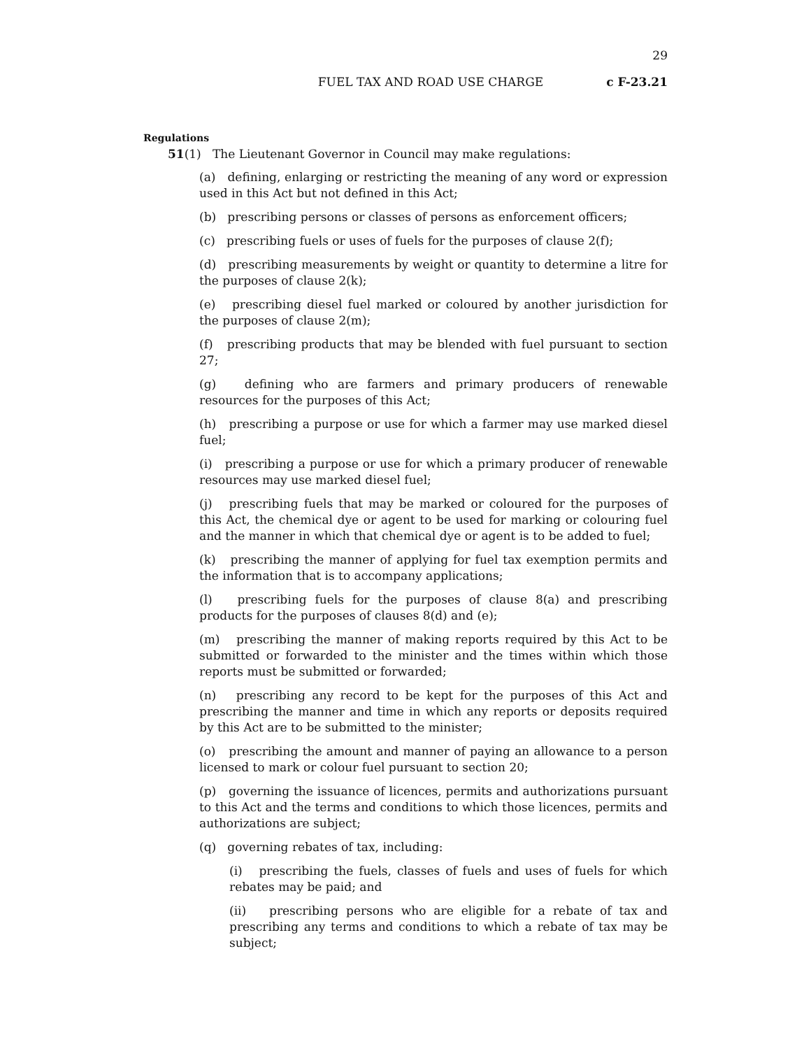29
FUEL TAX AND ROAD USE CHARGE c F-23.21
Regulations
51(1) The Lieutenant Governor in Council may make regulations:
(a) defining, enlarging or restricting the meaning of any word or expression used in this Act but not defined in this Act;
(b) prescribing persons or classes of persons as enforcement officers;
(c) prescribing fuels or uses of fuels for the purposes of clause 2(f);
(d) prescribing measurements by weight or quantity to determine a litre for the purposes of clause 2(k);
(e) prescribing diesel fuel marked or coloured by another jurisdiction for the purposes of clause 2(m);
(f) prescribing products that may be blended with fuel pursuant to section 27;
(g) defining who are farmers and primary producers of renewable resources for the purposes of this Act;
(h) prescribing a purpose or use for which a farmer may use marked diesel fuel;
(i) prescribing a purpose or use for which a primary producer of renewable resources may use marked diesel fuel;
(j) prescribing fuels that may be marked or coloured for the purposes of this Act, the chemical dye or agent to be used for marking or colouring fuel and the manner in which that chemical dye or agent is to be added to fuel;
(k) prescribing the manner of applying for fuel tax exemption permits and the information that is to accompany applications;
(l) prescribing fuels for the purposes of clause 8(a) and prescribing products for the purposes of clauses 8(d) and (e);
(m) prescribing the manner of making reports required by this Act to be submitted or forwarded to the minister and the times within which those reports must be submitted or forwarded;
(n) prescribing any record to be kept for the purposes of this Act and prescribing the manner and time in which any reports or deposits required by this Act are to be submitted to the minister;
(o) prescribing the amount and manner of paying an allowance to a person licensed to mark or colour fuel pursuant to section 20;
(p) governing the issuance of licences, permits and authorizations pursuant to this Act and the terms and conditions to which those licences, permits and authorizations are subject;
(q) governing rebates of tax, including:
(i) prescribing the fuels, classes of fuels and uses of fuels for which rebates may be paid; and
(ii) prescribing persons who are eligible for a rebate of tax and prescribing any terms and conditions to which a rebate of tax may be subject;